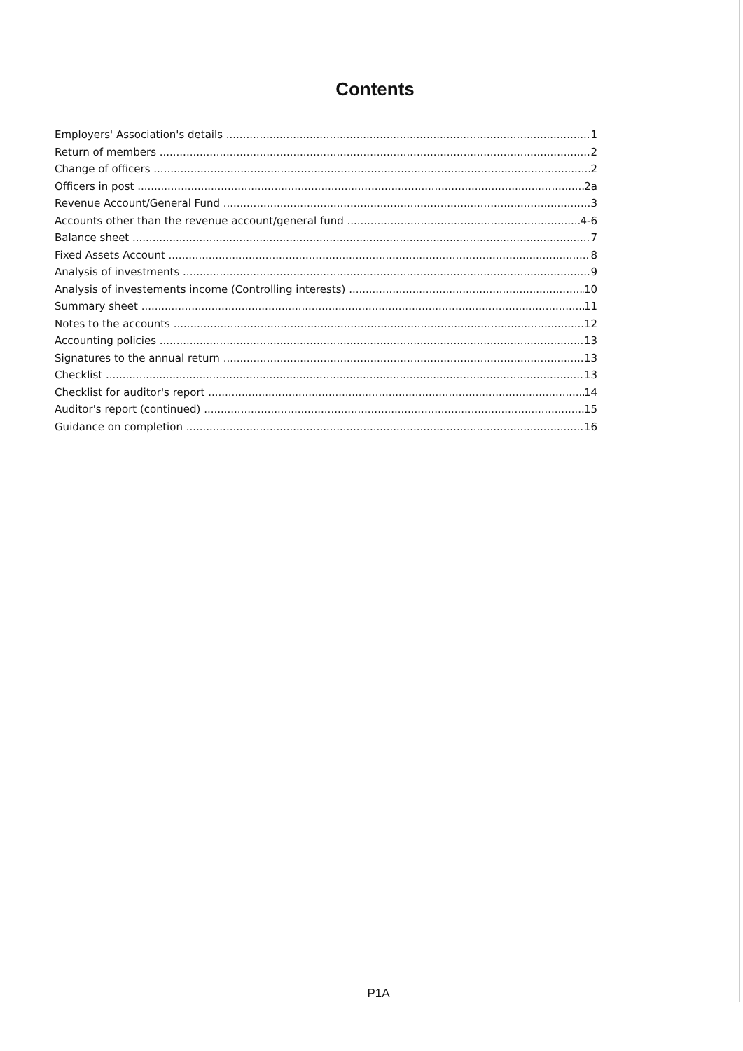Contents
Employers' Association's details 1
Return of members 2
Change of officers 2
Officers in post 2a
Revenue Account/General Fund 3
Accounts other than the revenue account/general fund 4-6
Balance sheet 7
Fixed Assets Account 8
Analysis of investments 9
Analysis of investements income (Controlling interests) 10
Summary sheet 11
Notes to the accounts 12
Accounting policies 13
Signatures to the annual return 13
Checklist 13
Checklist for auditor's report 14
Auditor's report (continued) 15
Guidance on completion 16
P1A